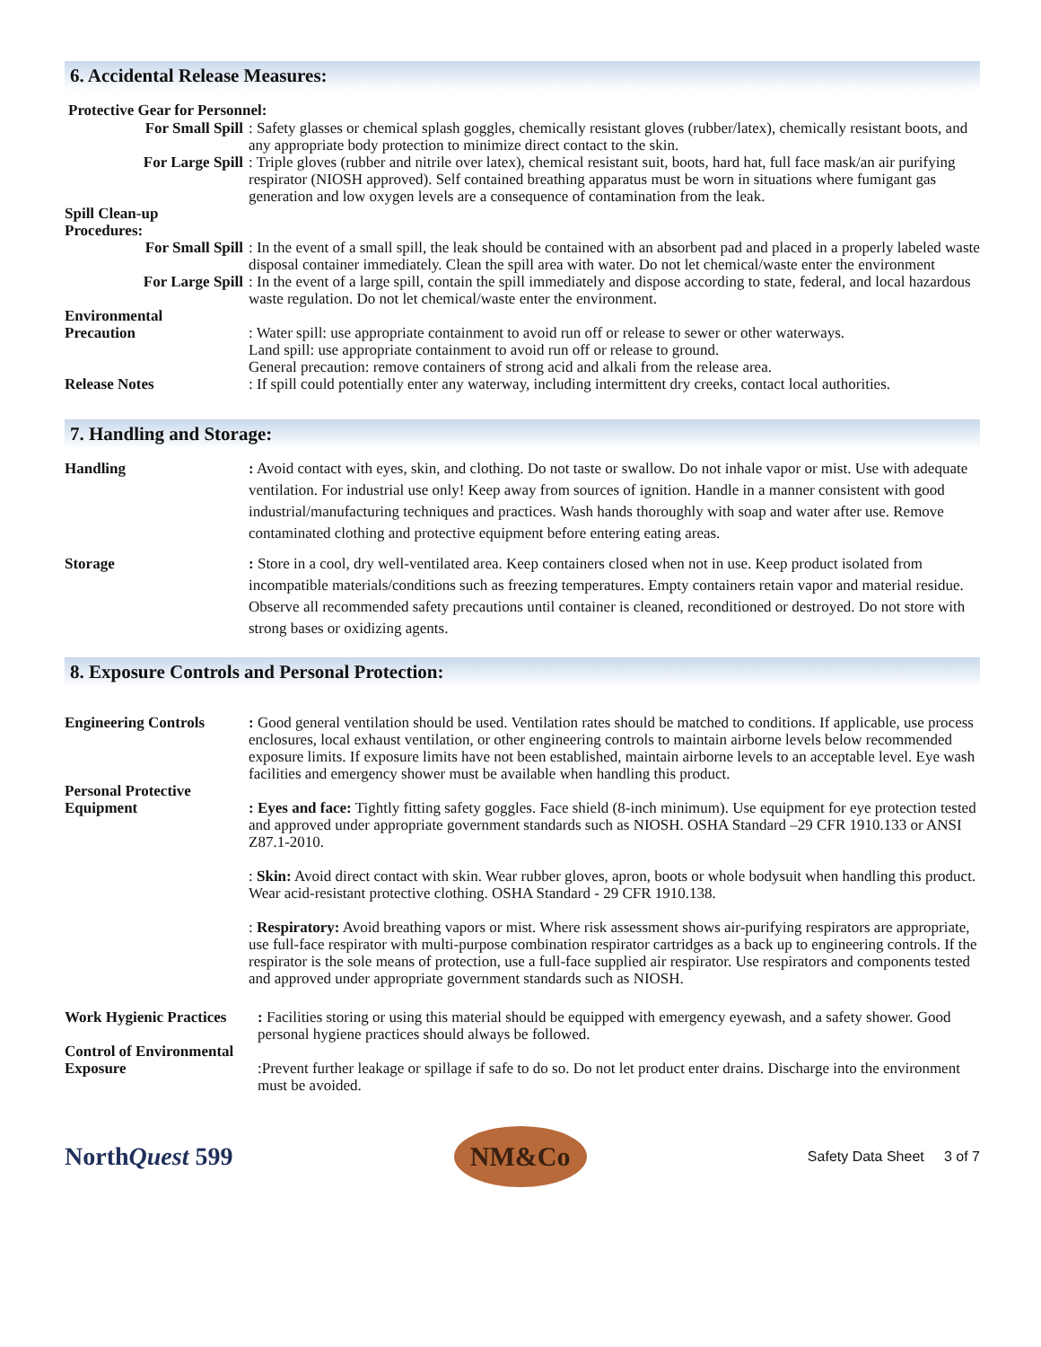6. Accidental Release Measures:
Protective Gear for Personnel:
For Small Spill : Safety glasses or chemical splash goggles, chemically resistant gloves (rubber/latex), chemically resistant boots, and any appropriate body protection to minimize direct contact to the skin.
For Large Spill : Triple gloves (rubber and nitrile over latex), chemical resistant suit, boots, hard hat, full face mask/an air purifying respirator (NIOSH approved). Self contained breathing apparatus must be worn in situations where fumigant gas generation and low oxygen levels are a consequence of contamination from the leak.
Spill Clean-up
Procedures:
For Small Spill : In the event of a small spill, the leak should be contained with an absorbent pad and placed in a properly labeled waste disposal container immediately. Clean the spill area with water. Do not let chemical/waste enter the environment
For Large Spill : In the event of a large spill, contain the spill immediately and dispose according to state, federal, and local hazardous waste regulation. Do not let chemical/waste enter the environment.
Environmental
Precaution
: Water spill: use appropriate containment to avoid run off or release to sewer or other waterways.
Land spill: use appropriate containment to avoid run off or release to ground.
General precaution: remove containers of strong acid and alkali from the release area.
Release Notes : If spill could potentially enter any waterway, including intermittent dry creeks, contact local authorities.
7. Handling and Storage:
Handling : Avoid contact with eyes, skin, and clothing. Do not taste or swallow. Do not inhale vapor or mist. Use with adequate ventilation. For industrial use only! Keep away from sources of ignition. Handle in a manner consistent with good industrial/manufacturing techniques and practices. Wash hands thoroughly with soap and water after use. Remove contaminated clothing and protective equipment before entering eating areas.
Storage : Store in a cool, dry well-ventilated area. Keep containers closed when not in use. Keep product isolated from incompatible materials/conditions such as freezing temperatures. Empty containers retain vapor and material residue. Observe all recommended safety precautions until container is cleaned, reconditioned or destroyed. Do not store with strong bases or oxidizing agents.
8. Exposure Controls and Personal Protection:
Engineering Controls : Good general ventilation should be used. Ventilation rates should be matched to conditions. If applicable, use process enclosures, local exhaust ventilation, or other engineering controls to maintain airborne levels below recommended exposure limits. If exposure limits have not been established, maintain airborne levels to an acceptable level. Eye wash facilities and emergency shower must be available when handling this product.
Personal Protective
Equipment
: Eyes and face: Tightly fitting safety goggles. Face shield (8-inch minimum). Use equipment for eye protection tested and approved under appropriate government standards such as NIOSH. OSHA Standard –29 CFR 1910.133 or ANSI Z87.1-2010.
: Skin: Avoid direct contact with skin. Wear rubber gloves, apron, boots or whole bodysuit when handling this product. Wear acid-resistant protective clothing. OSHA Standard - 29 CFR 1910.138.
: Respiratory: Avoid breathing vapors or mist. Where risk assessment shows air-purifying respirators are appropriate, use full-face respirator with multi-purpose combination respirator cartridges as a back up to engineering controls. If the respirator is the sole means of protection, use a full-face supplied air respirator. Use respirators and components tested and approved under appropriate government standards such as NIOSH.
Work Hygienic Practices : Facilities storing or using this material should be equipped with emergency eyewash, and a safety shower. Good personal hygiene practices should always be followed.
Control of Environmental
Exposure
:Prevent further leakage or spillage if safe to do so. Do not let product enter drains. Discharge into the environment must be avoided.
NorthQuest 599
NM&Co
Safety Data Sheet 3 of 7